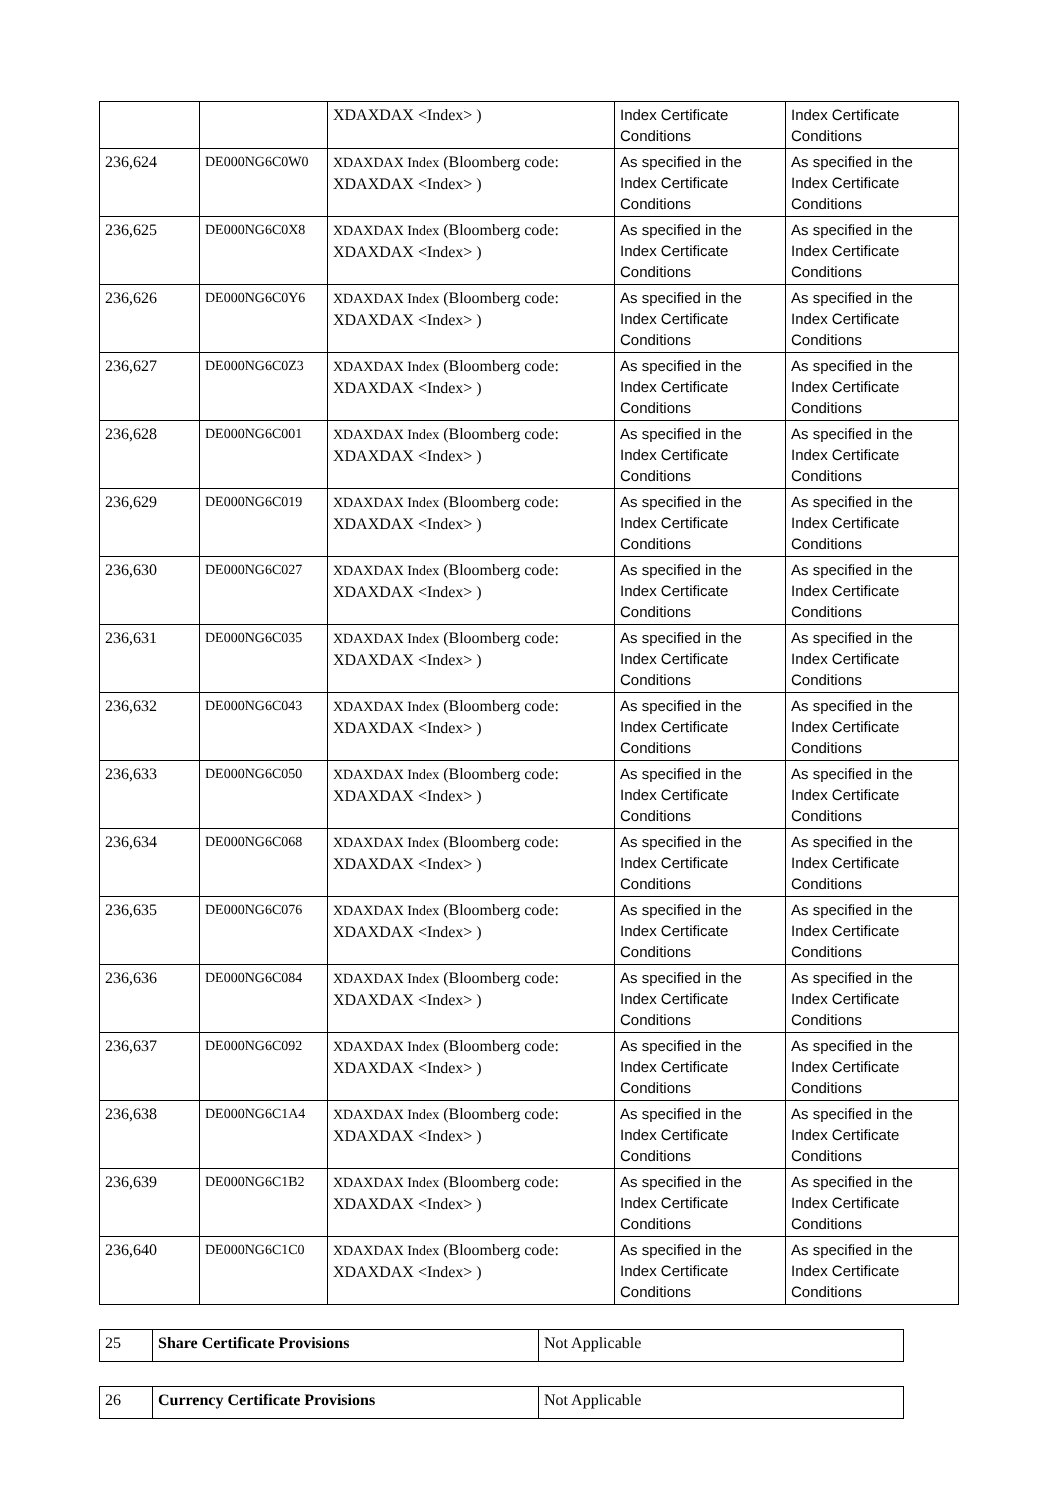| | | XDAXDAX <Index> ) | Index Certificate Conditions | Index Certificate Conditions |
| 236,624 | DE000NG6C0W0 | XDAXDAX Index (Bloomberg code: XDAXDAX <Index> ) | As specified in the Index Certificate Conditions | As specified in the Index Certificate Conditions |
| 236,625 | DE000NG6C0X8 | XDAXDAX Index (Bloomberg code: XDAXDAX <Index> ) | As specified in the Index Certificate Conditions | As specified in the Index Certificate Conditions |
| 236,626 | DE000NG6C0Y6 | XDAXDAX Index (Bloomberg code: XDAXDAX <Index> ) | As specified in the Index Certificate Conditions | As specified in the Index Certificate Conditions |
| 236,627 | DE000NG6C0Z3 | XDAXDAX Index (Bloomberg code: XDAXDAX <Index> ) | As specified in the Index Certificate Conditions | As specified in the Index Certificate Conditions |
| 236,628 | DE000NG6C001 | XDAXDAX Index (Bloomberg code: XDAXDAX <Index> ) | As specified in the Index Certificate Conditions | As specified in the Index Certificate Conditions |
| 236,629 | DE000NG6C019 | XDAXDAX Index (Bloomberg code: XDAXDAX <Index> ) | As specified in the Index Certificate Conditions | As specified in the Index Certificate Conditions |
| 236,630 | DE000NG6C027 | XDAXDAX Index (Bloomberg code: XDAXDAX <Index> ) | As specified in the Index Certificate Conditions | As specified in the Index Certificate Conditions |
| 236,631 | DE000NG6C035 | XDAXDAX Index (Bloomberg code: XDAXDAX <Index> ) | As specified in the Index Certificate Conditions | As specified in the Index Certificate Conditions |
| 236,632 | DE000NG6C043 | XDAXDAX Index (Bloomberg code: XDAXDAX <Index> ) | As specified in the Index Certificate Conditions | As specified in the Index Certificate Conditions |
| 236,633 | DE000NG6C050 | XDAXDAX Index (Bloomberg code: XDAXDAX <Index> ) | As specified in the Index Certificate Conditions | As specified in the Index Certificate Conditions |
| 236,634 | DE000NG6C068 | XDAXDAX Index (Bloomberg code: XDAXDAX <Index> ) | As specified in the Index Certificate Conditions | As specified in the Index Certificate Conditions |
| 236,635 | DE000NG6C076 | XDAXDAX Index (Bloomberg code: XDAXDAX <Index> ) | As specified in the Index Certificate Conditions | As specified in the Index Certificate Conditions |
| 236,636 | DE000NG6C084 | XDAXDAX Index (Bloomberg code: XDAXDAX <Index> ) | As specified in the Index Certificate Conditions | As specified in the Index Certificate Conditions |
| 236,637 | DE000NG6C092 | XDAXDAX Index (Bloomberg code: XDAXDAX <Index> ) | As specified in the Index Certificate Conditions | As specified in the Index Certificate Conditions |
| 236,638 | DE000NG6C1A4 | XDAXDAX Index (Bloomberg code: XDAXDAX <Index> ) | As specified in the Index Certificate Conditions | As specified in the Index Certificate Conditions |
| 236,639 | DE000NG6C1B2 | XDAXDAX Index (Bloomberg code: XDAXDAX <Index> ) | As specified in the Index Certificate Conditions | As specified in the Index Certificate Conditions |
| 236,640 | DE000NG6C1C0 | XDAXDAX Index (Bloomberg code: XDAXDAX <Index> ) | As specified in the Index Certificate Conditions | As specified in the Index Certificate Conditions |
| 25 | Share Certificate Provisions | Not Applicable |
| 26 | Currency Certificate Provisions | Not Applicable |